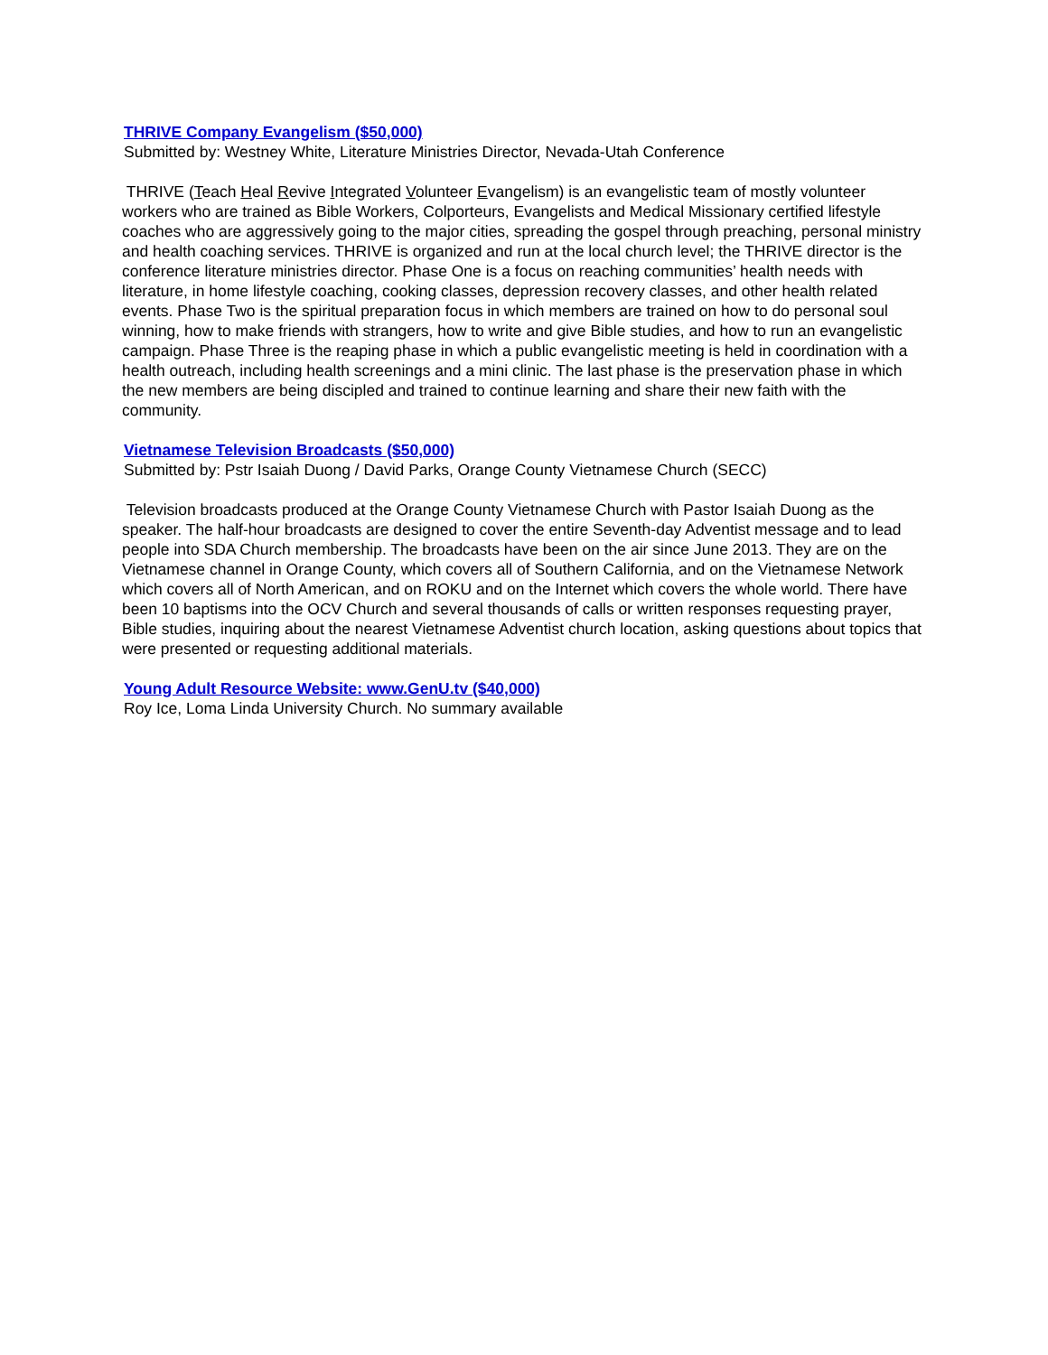THRIVE Company Evangelism ($50,000)
Submitted by: Westney White, Literature Ministries Director, Nevada-Utah Conference
THRIVE (Teach Heal Revive Integrated Volunteer Evangelism) is an evangelistic team of mostly volunteer workers who are trained as Bible Workers, Colporteurs, Evangelists and Medical Missionary certified lifestyle coaches who are aggressively going to the major cities, spreading the gospel through preaching, personal ministry and health coaching services. THRIVE is organized and run at the local church level; the THRIVE director is the conference literature ministries director. Phase One is a focus on reaching communities’ health needs with literature, in home lifestyle coaching, cooking classes, depression recovery classes, and other health related events. Phase Two is the spiritual preparation focus in which members are trained on how to do personal soul winning, how to make friends with strangers, how to write and give Bible studies, and how to run an evangelistic campaign. Phase Three is the reaping phase in which a public evangelistic meeting is held in coordination with a health outreach, including health screenings and a mini clinic. The last phase is the preservation phase in which the new members are being discipled and trained to continue learning and share their new faith with the community.
Vietnamese Television Broadcasts ($50,000)
Submitted by: Pstr Isaiah Duong / David Parks, Orange County Vietnamese Church (SECC)
Television broadcasts produced at the Orange County Vietnamese Church with Pastor Isaiah Duong as the speaker. The half-hour broadcasts are designed to cover the entire Seventh-day Adventist message and to lead people into SDA Church membership. The broadcasts have been on the air since June 2013. They are on the Vietnamese channel in Orange County, which covers all of Southern California, and on the Vietnamese Network which covers all of North American, and on ROKU and on the Internet which covers the whole world. There have been 10 baptisms into the OCV Church and several thousands of calls or written responses requesting prayer, Bible studies, inquiring about the nearest Vietnamese Adventist church location, asking questions about topics that were presented or requesting additional materials.
Young Adult Resource Website: www.GenU.tv ($40,000)
Roy Ice, Loma Linda University Church. No summary available